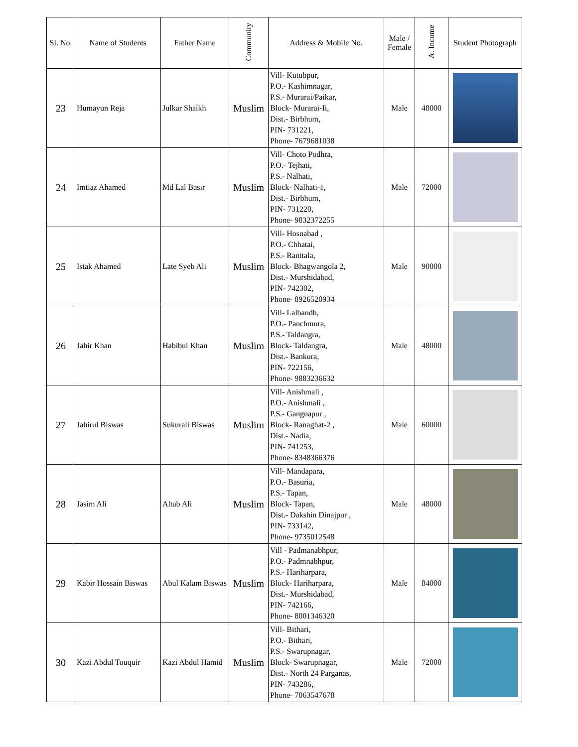| Sl. No. | Name of Students | Father Name | Community | Address & Mobile No. | Male / Female | A. Income | Student Photograph |
| --- | --- | --- | --- | --- | --- | --- | --- |
| 23 | Humayun Reja | Julkar Shaikh | Muslim | Vill- Kutubpur, P.O.- Kashimnagar, P.S.- Murarai/Paikar, Block- Murarai-Ii, Dist.- Birbhum, PIN- 731221, Phone- 7679681038 | Male | 48000 | |
| 24 | Imtiaz Ahamed | Md Lal Basir | Muslim | Vill- Choto Podhra, P.O.- Tejhati, P.S.- Nalhati, Block- Nalhati-1, Dist.- Birbhum, PIN- 731220, Phone- 9832372255 | Male | 72000 | |
| 25 | Istak Ahamed | Late Syeb Ali | Muslim | Vill- Hosnabad , P.O.- Chhatai, P.S.- Ranitala, Block- Bhagwangola 2, Dist.- Murshidabad, PIN- 742302, Phone- 8926520934 | Male | 90000 | |
| 26 | Jahir Khan | Habibul Khan | Muslim | Vill- Lalbandh, P.O.- Panchmura, P.S.- Taldangra, Block- Taldangra, Dist.- Bankura, PIN- 722156, Phone- 9883236632 | Male | 48000 | |
| 27 | Jahirul Biswas | Sukurali Biswas | Muslim | Vill- Anishmali , P.O.- Anishmali , P.S.- Gangnapur , Block- Ranaghat-2 , Dist.- Nadia, PIN- 741253, Phone- 8348366376 | Male | 60000 | |
| 28 | Jasim Ali | Altab Ali | Muslim | Vill- Mandapara, P.O.- Basuria, P.S.- Tapan, Block- Tapan, Dist.- Dakshin Dinajpur , PIN- 733142, Phone- 9735012548 | Male | 48000 | |
| 29 | Kabir Hossain Biswas | Abul Kalam Biswas | Muslim | Vill - Padmanabhpur, P.O.- Padmnabhpur, P.S.- Hariharpara, Block- Hariharpara, Dist.- Murshidabad, PIN- 742166, Phone- 8001346320 | Male | 84000 | |
| 30 | Kazi Abdul Touquir | Kazi Abdul Hamid | Muslim | Vill- Bithari, P.O.- Bithari, P.S.- Swarupnagar, Block- Swarupnagar, Dist.- North 24 Parganas, PIN- 743286, Phone- 7063547678 | Male | 72000 | |